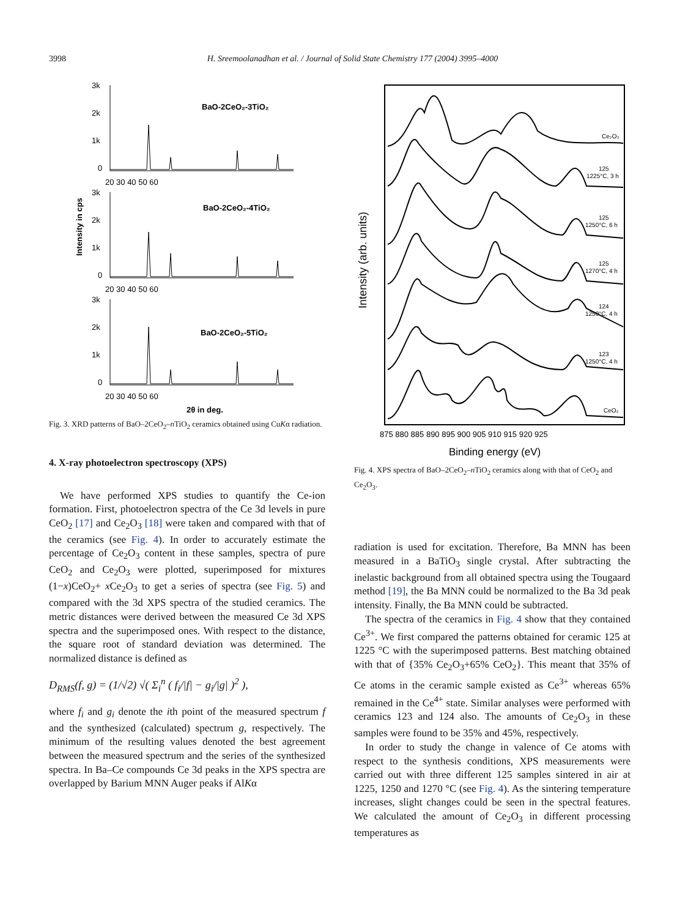3998 H. Sreemoolanadhan et al. / Journal of Solid State Chemistry 177 (2004) 3995–4000
Intensity in cps
3k
2k
1k
0
BaO-2CeO₂-3TiO₂
20 30 40 50 60
3k
2k
1k
0
BaO-2CeO₂-4TiO₂
20 30 40 50 60
3k
2k
1k
0
BaO-2CeO₂-5TiO₂
20 30 40 50 60
2θ in deg.
Fig. 3. XRD patterns of BaO–2CeO<sub>2</sub>–n TiO<sub>2</sub> ceramics obtained using CuKα radiation.
4. X-ray photoelectron spectroscopy (XPS)
We have performed XPS studies to quantify the Ce-ion formation. First, photoelectron spectra of the Ce 3d levels in pure CeO<sub>2</sub> [17] and Ce<sub>2</sub>O<sub>3</sub> [18] were taken and compared with that of the ceramics (see Fig. 4). In order to accurately estimate the percentage of Ce<sub>2</sub>O<sub>3</sub> content in these samples, spectra of pure CeO<sub>2</sub> and Ce<sub>2</sub>O<sub>3</sub> were plotted, superimposed for mixtures (1−x)CeO<sub>2</sub>+ x Ce<sub>2</sub>O<sub>3</sub> to get a series of spectra (see Fig. 5) and compared with the 3d XPS spectra of the studied ceramics. The metric distances were derived between the measured Ce 3d XPS spectra and the superimposed ones. With respect to the distance, the square root of standard deviation was determined. The normalized distance is defined as
D<sub>RMS</sub>(f, g) = (1/√2) √( Σ<sub>i</sub><sup>n</sup> ( f<sub>i</sub>/|f| − g<sub>i</sub>/|g| )<sup>2</sup> ),
where f<sub>i</sub> and g<sub>i</sub> denote the ith point of the measured spectrum f and the synthesized (calculated) spectrum g, respectively. The minimum of the resulting values denoted the best agreement between the measured spectrum and the series of the synthesized spectra. In Ba–Ce compounds Ce 3d peaks in the XPS spectra are overlapped by Barium MNN Auger peaks if AlKα
Intensity (arb. units)
Ce₂O₃
125
1225°C, 3 h
125
1250°C, 6 h
125
1270°C, 4 h
124
1250°C, 4 h
123
1250°C, 4 h
CeO₂
875 880 885 890 895 900 905 910 915 920 925
Binding energy (eV)
Fig. 4. XPS spectra of BaO–2CeO<sub>2</sub>–n TiO<sub>2</sub> ceramics along with that of CeO<sub>2</sub> and Ce<sub>2</sub>O<sub>3</sub>.
radiation is used for excitation. Therefore, Ba MNN has been measured in a BaTiO<sub>3</sub> single crystal. After subtracting the inelastic background from all obtained spectra using the Tougaard method [19], the Ba MNN could be normalized to the Ba 3d peak intensity. Finally, the Ba MNN could be subtracted.
The spectra of the ceramics in Fig. 4 show that they contained Ce<sup>3+</sup>. We first compared the patterns obtained for ceramic 125 at 1225 °C with the superimposed patterns. Best matching obtained with that of {35% Ce<sub>2</sub>O<sub>3</sub>+65% CeO<sub>2</sub>}. This meant that 35% of Ce atoms in the ceramic sample existed as Ce<sup>3+</sup> whereas 65% remained in the Ce<sup>4+</sup> state. Similar analyses were performed with ceramics 123 and 124 also. The amounts of Ce<sub>2</sub>O<sub>3</sub> in these samples were found to be 35% and 45%, respectively.
In order to study the change in valence of Ce atoms with respect to the synthesis conditions, XPS measurements were carried out with three different 125 samples sintered in air at 1225, 1250 and 1270 °C (see Fig. 4). As the sintering temperature increases, slight changes could be seen in the spectral features. We calculated the amount of Ce<sub>2</sub>O<sub>3</sub> in different processing temperatures as